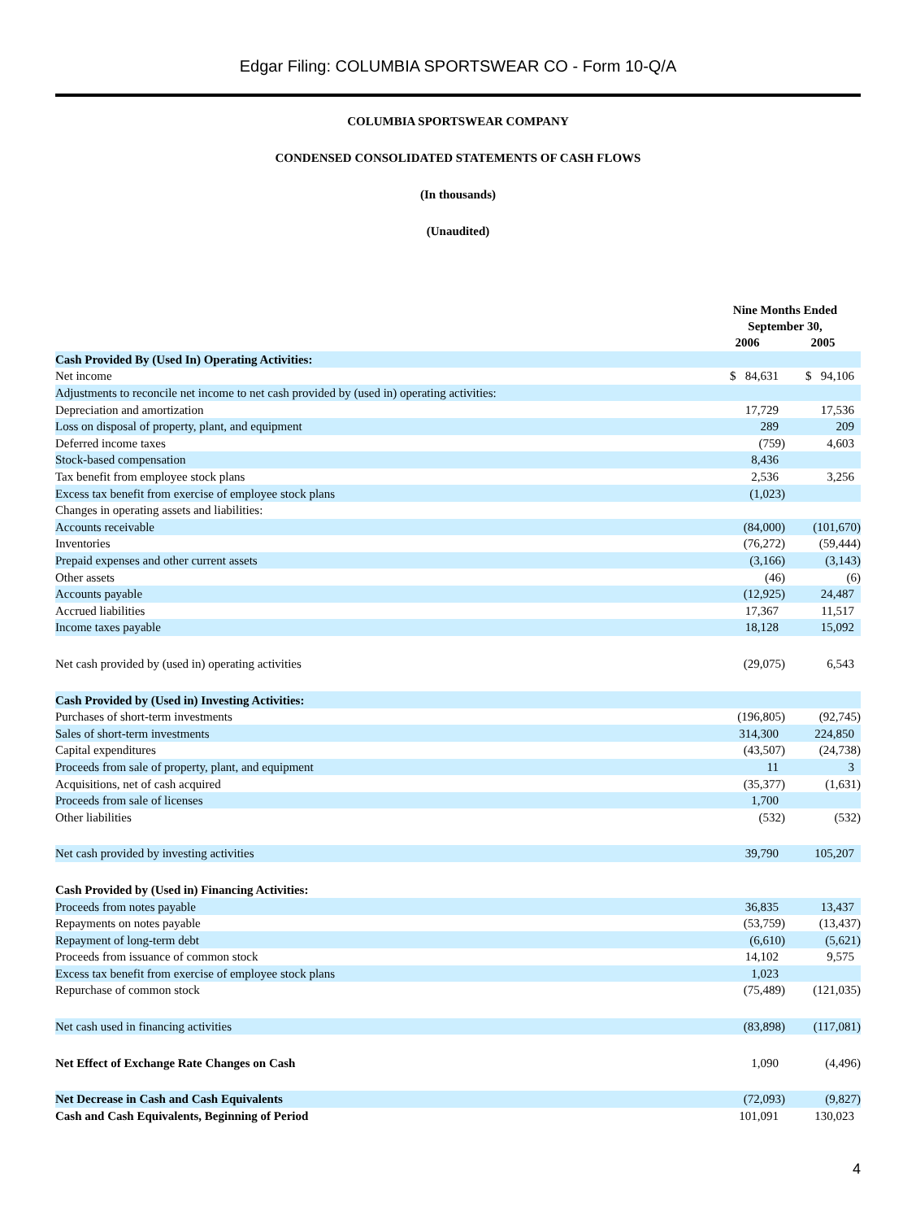Edgar Filing: COLUMBIA SPORTSWEAR CO - Form 10-Q/A
COLUMBIA SPORTSWEAR COMPANY
CONDENSED CONSOLIDATED STATEMENTS OF CASH FLOWS
(In thousands)
(Unaudited)
| | Nine Months Ended September 30, | |
| --- | --- | --- |
| | 2006 | 2005 |
| Cash Provided By (Used In) Operating Activities: | | |
| Net income | $ 84,631 | $ 94,106 |
| Adjustments to reconcile net income to net cash provided by (used in) operating activities: | | |
| Depreciation and amortization | 17,729 | 17,536 |
| Loss on disposal of property, plant, and equipment | 289 | 209 |
| Deferred income taxes | (759) | 4,603 |
| Stock-based compensation | 8,436 | |
| Tax benefit from employee stock plans | 2,536 | 3,256 |
| Excess tax benefit from exercise of employee stock plans | (1,023) | |
| Changes in operating assets and liabilities: | | |
| Accounts receivable | (84,000) | (101,670) |
| Inventories | (76,272) | (59,444) |
| Prepaid expenses and other current assets | (3,166) | (3,143) |
| Other assets | (46) | (6) |
| Accounts payable | (12,925) | 24,487 |
| Accrued liabilities | 17,367 | 11,517 |
| Income taxes payable | 18,128 | 15,092 |
| Net cash provided by (used in) operating activities | (29,075) | 6,543 |
| Cash Provided by (Used in) Investing Activities: | | |
| Purchases of short-term investments | (196,805) | (92,745) |
| Sales of short-term investments | 314,300 | 224,850 |
| Capital expenditures | (43,507) | (24,738) |
| Proceeds from sale of property, plant, and equipment | 11 | 3 |
| Acquisitions, net of cash acquired | (35,377) | (1,631) |
| Proceeds from sale of licenses | 1,700 | |
| Other liabilities | (532) | (532) |
| Net cash provided by investing activities | 39,790 | 105,207 |
| Cash Provided by (Used in) Financing Activities: | | |
| Proceeds from notes payable | 36,835 | 13,437 |
| Repayments on notes payable | (53,759) | (13,437) |
| Repayment of long-term debt | (6,610) | (5,621) |
| Proceeds from issuance of common stock | 14,102 | 9,575 |
| Excess tax benefit from exercise of employee stock plans | 1,023 | |
| Repurchase of common stock | (75,489) | (121,035) |
| Net cash used in financing activities | (83,898) | (117,081) |
| Net Effect of Exchange Rate Changes on Cash | 1,090 | (4,496) |
| Net Decrease in Cash and Cash Equivalents | (72,093) | (9,827) |
| Cash and Cash Equivalents, Beginning of Period | 101,091 | 130,023 |
4